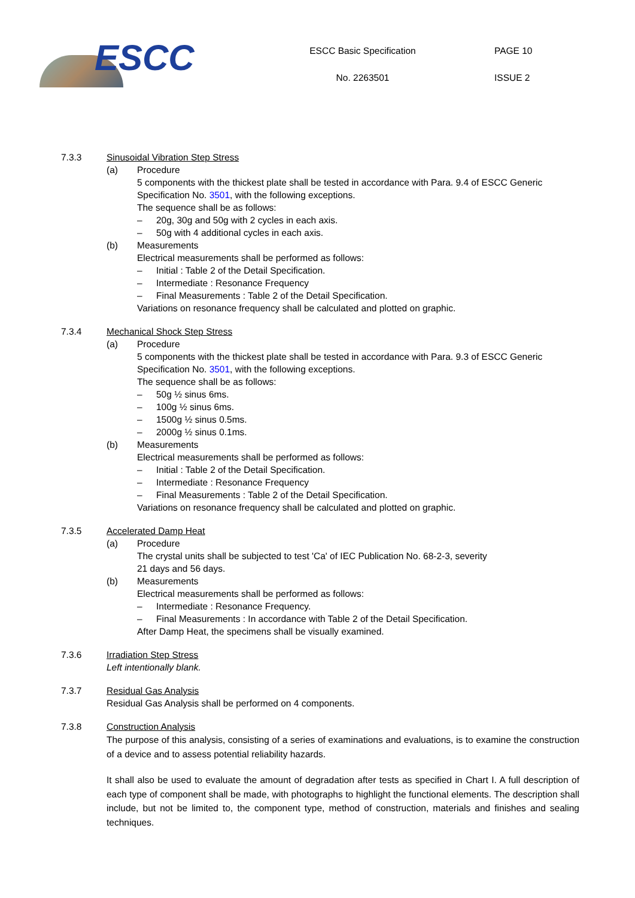ESCC
ESCC Basic Specification
No. 2263501
PAGE 10
ISSUE 2
7.3.3 Sinusoidal Vibration Step Stress
(a) Procedure
5 components with the thickest plate shall be tested in accordance with Para. 9.4 of ESCC Generic Specification No. 3501, with the following exceptions.
The sequence shall be as follows:
– 20g, 30g and 50g with 2 cycles in each axis.
– 50g with 4 additional cycles in each axis.
(b) Measurements
Electrical measurements shall be performed as follows:
– Initial : Table 2 of the Detail Specification.
– Intermediate : Resonance Frequency
– Final Measurements : Table 2 of the Detail Specification.
Variations on resonance frequency shall be calculated and plotted on graphic.
7.3.4 Mechanical Shock Step Stress
(a) Procedure
5 components with the thickest plate shall be tested in accordance with Para. 9.3 of ESCC Generic Specification No. 3501, with the following exceptions.
The sequence shall be as follows:
– 50g ½ sinus 6ms.
– 100g ½ sinus 6ms.
– 1500g ½ sinus 0.5ms.
– 2000g ½ sinus 0.1ms.
(b) Measurements
Electrical measurements shall be performed as follows:
– Initial : Table 2 of the Detail Specification.
– Intermediate : Resonance Frequency
– Final Measurements : Table 2 of the Detail Specification.
Variations on resonance frequency shall be calculated and plotted on graphic.
7.3.5 Accelerated Damp Heat
(a) Procedure
The crystal units shall be subjected to test 'Ca' of IEC Publication No. 68-2-3, severity
21 days and 56 days.
(b) Measurements
Electrical measurements shall be performed as follows:
– Intermediate : Resonance Frequency.
– Final Measurements : In accordance with Table 2 of the Detail Specification.
After Damp Heat, the specimens shall be visually examined.
7.3.6 Irradiation Step Stress
Left intentionally blank.
7.3.7 Residual Gas Analysis
Residual Gas Analysis shall be performed on 4 components.
7.3.8 Construction Analysis
The purpose of this analysis, consisting of a series of examinations and evaluations, is to examine the construction of a device and to assess potential reliability hazards.
It shall also be used to evaluate the amount of degradation after tests as specified in Chart I. A full description of each type of component shall be made, with photographs to highlight the functional elements. The description shall include, but not be limited to, the component type, method of construction, materials and finishes and sealing techniques.